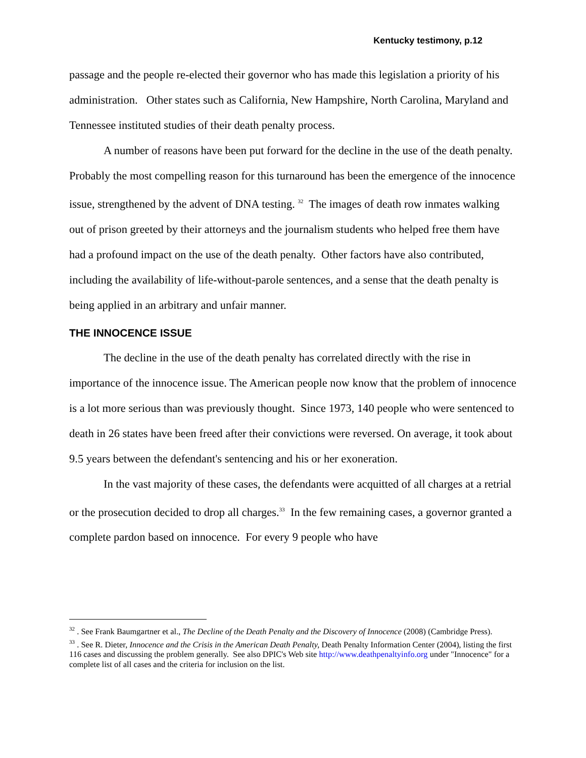Kentucky testimony, p.12
passage and the people re-elected their governor who has made this legislation a priority of his administration. Other states such as California, New Hampshire, North Carolina, Maryland and Tennessee instituted studies of their death penalty process.
A number of reasons have been put forward for the decline in the use of the death penalty. Probably the most compelling reason for this turnaround has been the emergence of the innocence issue, strengthened by the advent of DNA testing. <sup>32</sup> The images of death row inmates walking out of prison greeted by their attorneys and the journalism students who helped free them have had a profound impact on the use of the death penalty. Other factors have also contributed, including the availability of life-without-parole sentences, and a sense that the death penalty is being applied in an arbitrary and unfair manner.
THE INNOCENCE ISSUE
The decline in the use of the death penalty has correlated directly with the rise in importance of the innocence issue. The American people now know that the problem of innocence is a lot more serious than was previously thought. Since 1973, 140 people who were sentenced to death in 26 states have been freed after their convictions were reversed. On average, it took about 9.5 years between the defendant's sentencing and his or her exoneration.
In the vast majority of these cases, the defendants were acquitted of all charges at a retrial or the prosecution decided to drop all charges.<sup>33</sup> In the few remaining cases, a governor granted a complete pardon based on innocence. For every 9 people who have
<sup>32</sup> . See Frank Baumgartner et al., The Decline of the Death Penalty and the Discovery of Innocence (2008) (Cambridge Press).
<sup>33</sup> . See R. Dieter, Innocence and the Crisis in the American Death Penalty, Death Penalty Information Center (2004), listing the first 116 cases and discussing the problem generally. See also DPIC's Web site http://www.deathpenaltyinfo.org under "Innocence" for a complete list of all cases and the criteria for inclusion on the list.